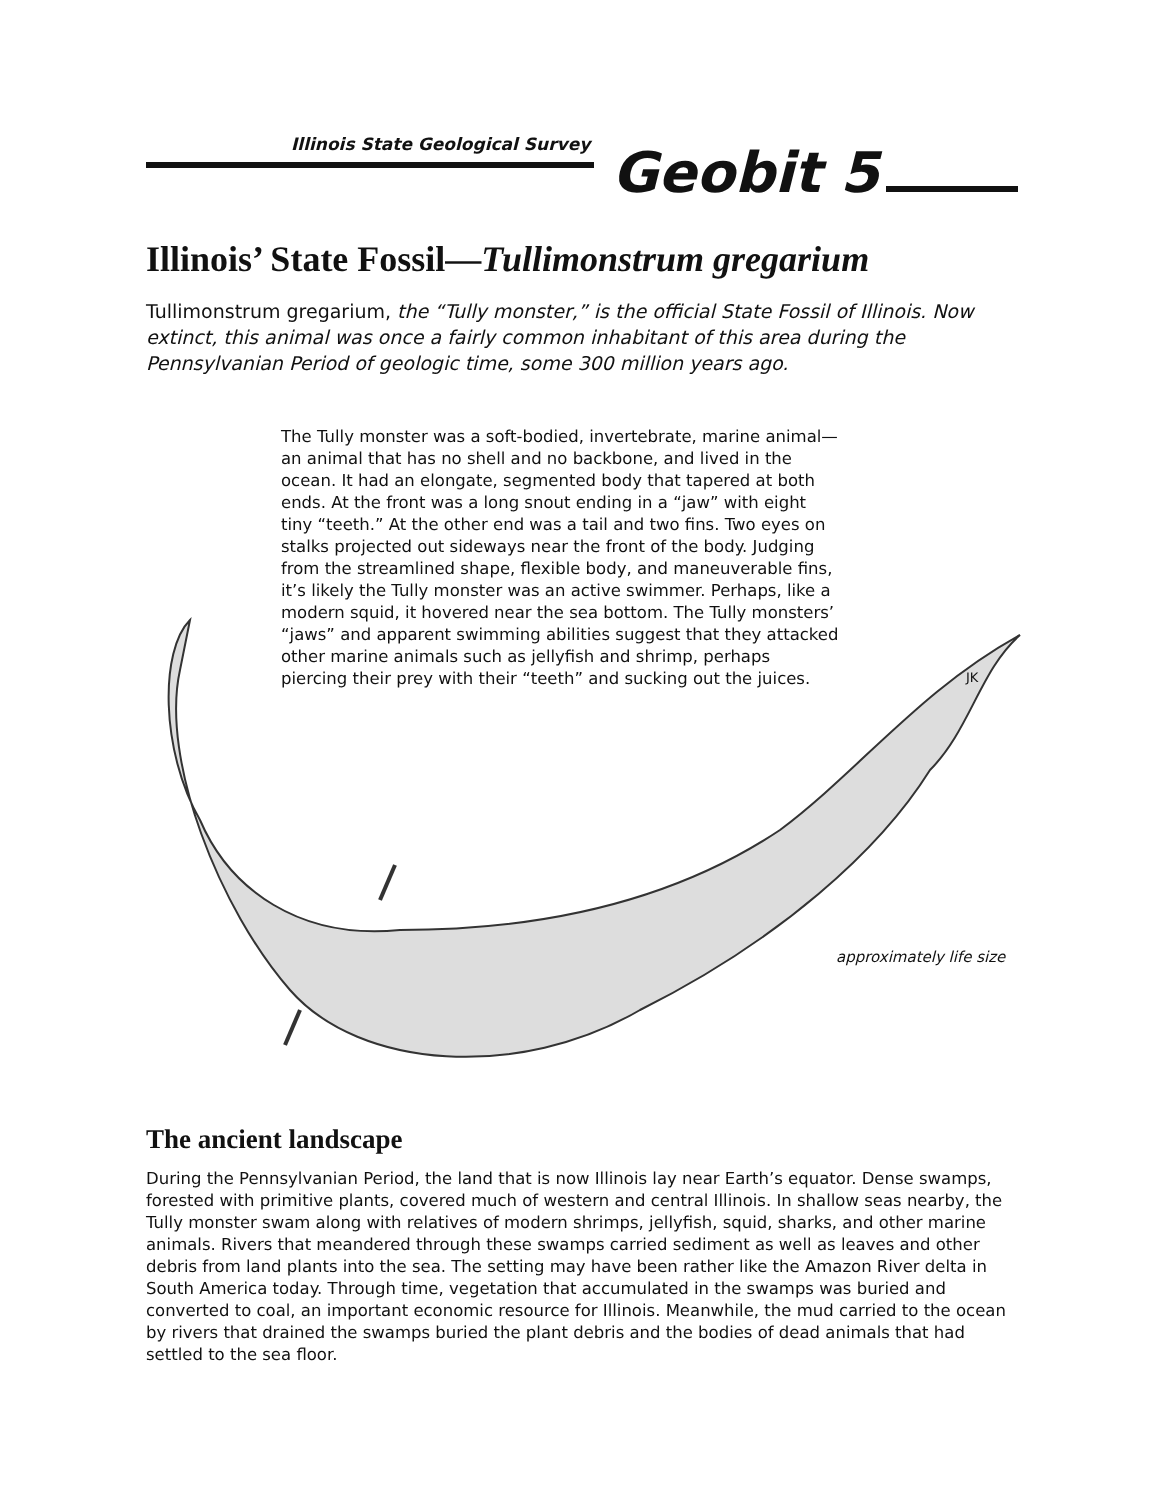Illinois State Geological Survey
Geobit 5
Illinois’ State Fossil—Tullimonstrum gregarium
Tullimonstrum gregarium, the “Tully monster,” is the official State Fossil of Illinois. Now extinct, this animal was once a fairly common inhabitant of this area during the Pennsylvanian Period of geologic time, some 300 million years ago.
The Tully monster was a soft-bodied, invertebrate, marine animal—an animal that has no shell and no backbone, and lived in the ocean. It had an elongate, segmented body that tapered at both ends. At the front was a long snout ending in a “jaw” with eight tiny “teeth.” At the other end was a tail and two fins. Two eyes on stalks projected out sideways near the front of the body. Judging from the streamlined shape, flexible body, and maneuverable fins, it’s likely the Tully monster was an active swimmer. Perhaps, like a modern squid, it hovered near the sea bottom. The Tully monsters’ “jaws” and apparent swimming abilities suggest that they attacked other marine animals such as jellyfish and shrimp, perhaps piercing their prey with their “teeth” and sucking out the juices.
JK
approximately life size
The ancient landscape
During the Pennsylvanian Period, the land that is now Illinois lay near Earth’s equator. Dense swamps, forested with primitive plants, covered much of western and central Illinois. In shallow seas nearby, the Tully monster swam along with relatives of modern shrimps, jellyfish, squid, sharks, and other marine animals. Rivers that meandered through these swamps carried sediment as well as leaves and other debris from land plants into the sea. The setting may have been rather like the Amazon River delta in South America today. Through time, vegetation that accumulated in the swamps was buried and converted to coal, an important economic resource for Illinois. Meanwhile, the mud carried to the ocean by rivers that drained the swamps buried the plant debris and the bodies of dead animals that had settled to the sea floor.